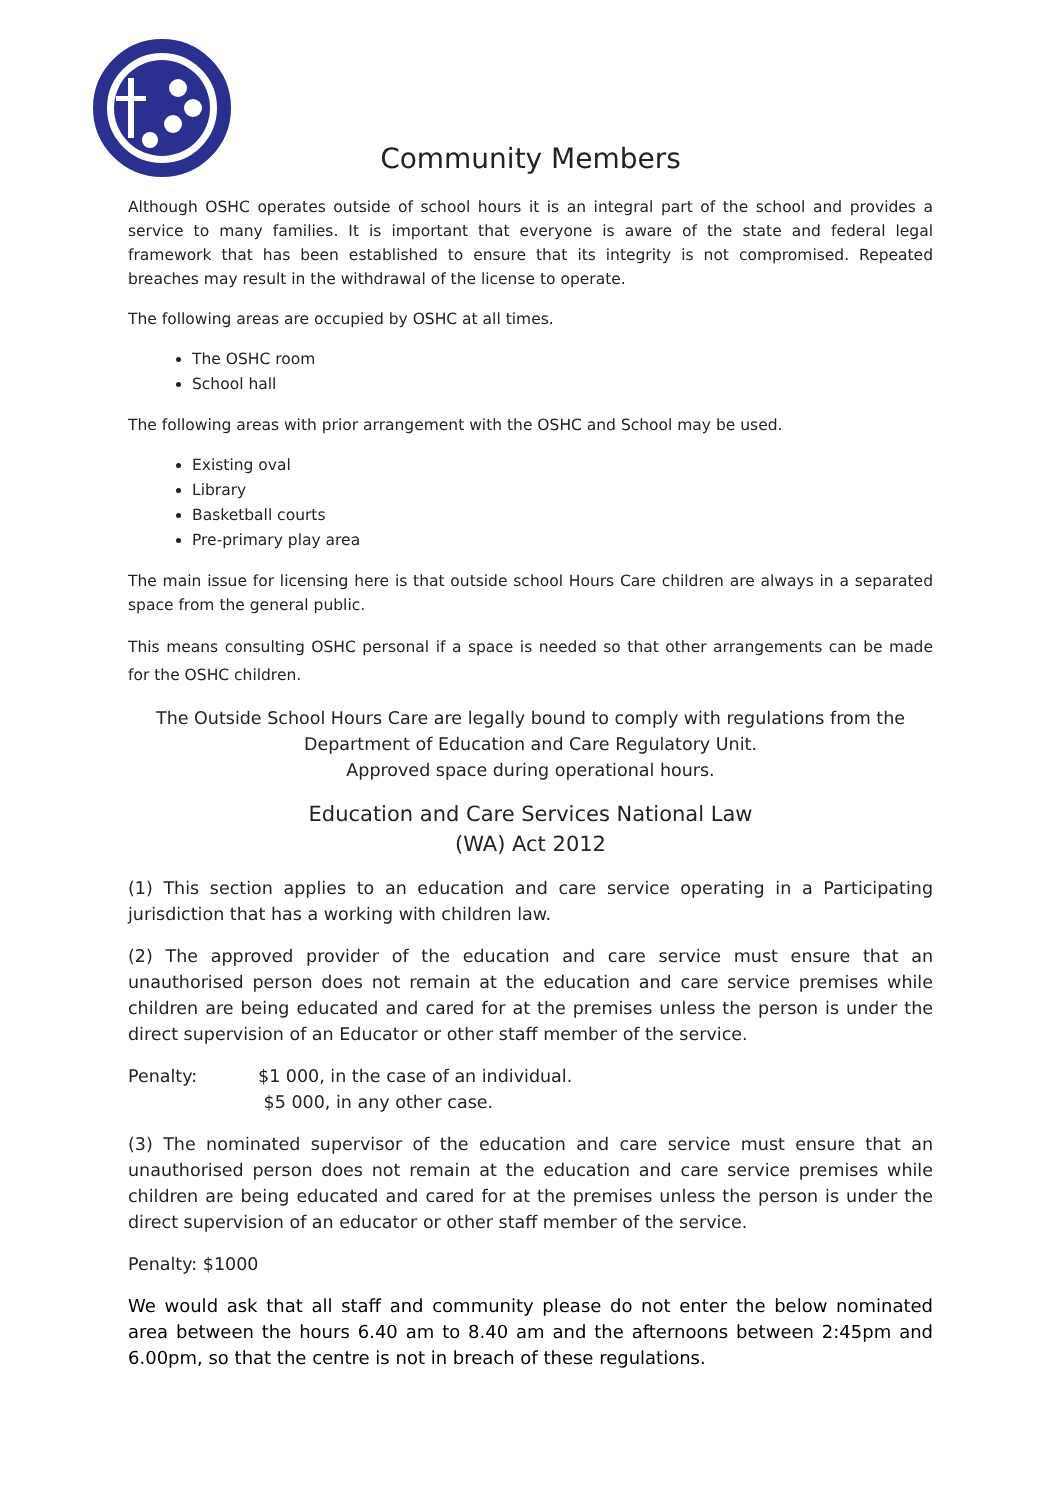Community Members
Although OSHC operates outside of school hours it is an integral part of the school and provides a service to many families. It is important that everyone is aware of the state and federal legal framework that has been established to ensure that its integrity is not compromised. Repeated breaches may result in the withdrawal of the license to operate.
The following areas are occupied by OSHC at all times.
The OSHC room
School hall
The following areas with prior arrangement with the OSHC and School may be used.
Existing oval
Library
Basketball courts
Pre-primary play area
The main issue for licensing here is that outside school Hours Care children are always in a separated space from the general public.
This means consulting OSHC personal if a space is needed so that other arrangements can be made for the OSHC children.
The Outside School Hours Care are legally bound to comply with regulations from the
Department of Education and Care Regulatory Unit.
Approved space during operational hours.
Education and Care Services National Law
(WA) Act 2012
(1) This section applies to an education and care service operating in a Participating jurisdiction that has a working with children law.
(2) The approved provider of the education and care service must ensure that an unauthorised person does not remain at the education and care service premises while children are being educated and cared for at the premises unless the person is under the direct supervision of an Educator or other staff member of the service.
Penalty: $1 000, in the case of an individual.
$5 000, in any other case.
(3) The nominated supervisor of the education and care service must ensure that an unauthorised person does not remain at the education and care service premises while children are being educated and cared for at the premises unless the person is under the direct supervision of an educator or other staff member of the service.
Penalty: $1000
We would ask that all staff and community please do not enter the below nominated area between the hours 6.40 am to 8.40 am and the afternoons between 2:45pm and 6.00pm, so that the centre is not in breach of these regulations.